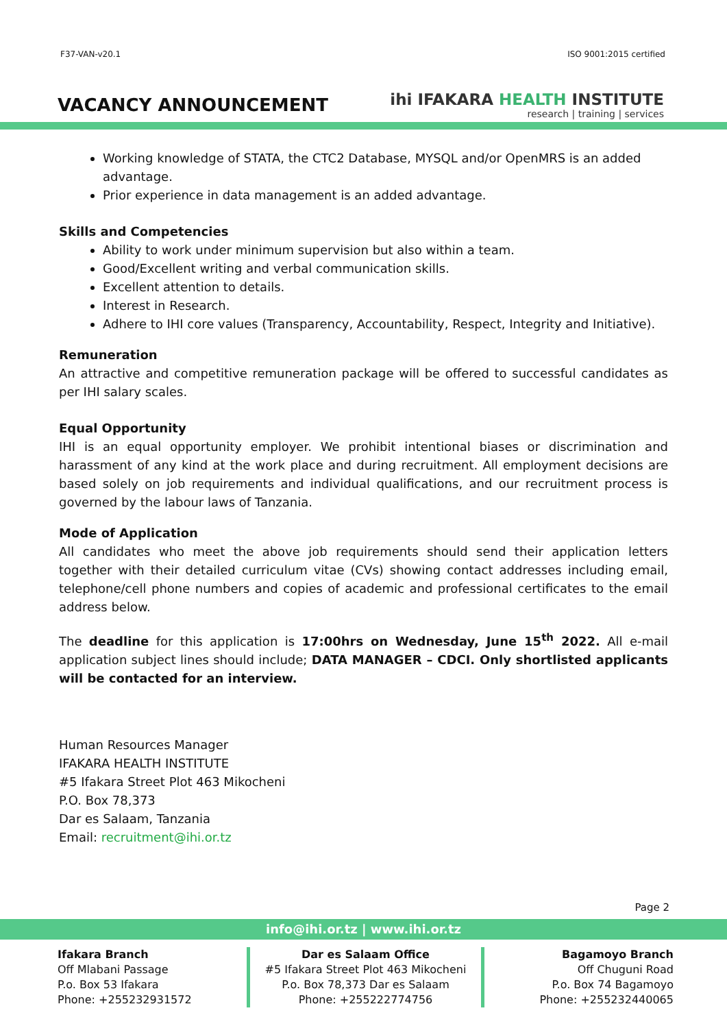F37-VAN-v20.1 ISO 9001:2015 certified
VACANCY ANNOUNCEMENT
ihi IFAKARA HEALTH INSTITUTE
research | training | services
Working knowledge of STATA, the CTC2 Database, MYSQL and/or OpenMRS is an added advantage.
Prior experience in data management is an added advantage.
Skills and Competencies
Ability to work under minimum supervision but also within a team.
Good/Excellent writing and verbal communication skills.
Excellent attention to details.
Interest in Research.
Adhere to IHI core values (Transparency, Accountability, Respect, Integrity and Initiative).
Remuneration
An attractive and competitive remuneration package will be offered to successful candidates as per IHI salary scales.
Equal Opportunity
IHI is an equal opportunity employer. We prohibit intentional biases or discrimination and harassment of any kind at the work place and during recruitment. All employment decisions are based solely on job requirements and individual qualifications, and our recruitment process is governed by the labour laws of Tanzania.
Mode of Application
All candidates who meet the above job requirements should send their application letters together with their detailed curriculum vitae (CVs) showing contact addresses including email, telephone/cell phone numbers and copies of academic and professional certificates to the email address below.
The deadline for this application is 17:00hrs on Wednesday, June 15<sup>th</sup> 2022. All e-mail application subject lines should include; DATA MANAGER – CDCI. Only shortlisted applicants will be contacted for an interview.
Human Resources Manager
IFAKARA HEALTH INSTITUTE
#5 Ifakara Street Plot 463 Mikocheni
P.O. Box 78,373
Dar es Salaam, Tanzania
Email: recruitment@ihi.or.tz
Page 2
info@ihi.or.tz | www.ihi.or.tz
Ifakara Branch
Off Mlabani Passage
P.o. Box 53 Ifakara
Phone: +255232931572
Dar es Salaam Office
#5 Ifakara Street Plot 463 Mikocheni
P.o. Box 78,373 Dar es Salaam
Phone: +255222774756
Bagamoyo Branch
Off Chuguni Road
P.o. Box 74 Bagamoyo
Phone: +255232440065